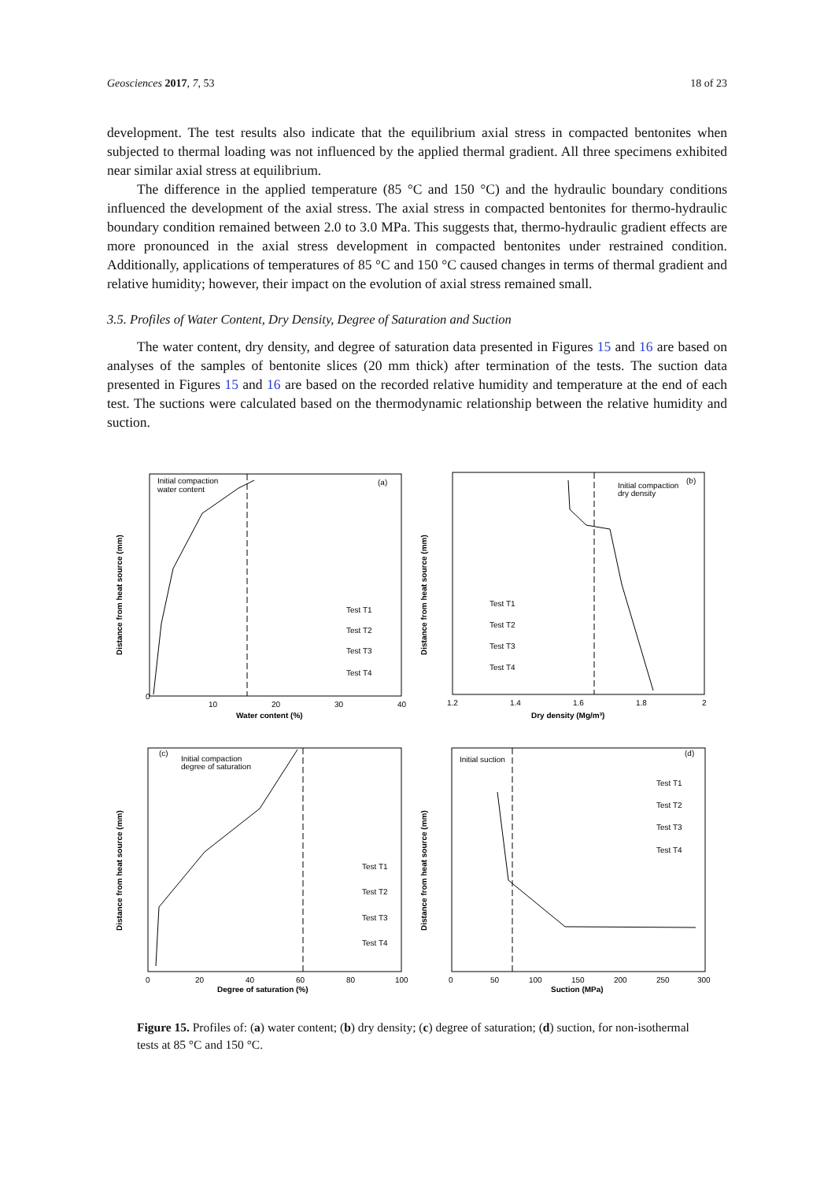Geosciences 2017, 7, 53 18 of 23
development. The test results also indicate that the equilibrium axial stress in compacted bentonites when subjected to thermal loading was not influenced by the applied thermal gradient. All three specimens exhibited near similar axial stress at equilibrium.
The difference in the applied temperature (85 °C and 150 °C) and the hydraulic boundary conditions influenced the development of the axial stress. The axial stress in compacted bentonites for thermo-hydraulic boundary condition remained between 2.0 to 3.0 MPa. This suggests that, thermo-hydraulic gradient effects are more pronounced in the axial stress development in compacted bentonites under restrained condition. Additionally, applications of temperatures of 85 °C and 150 °C caused changes in terms of thermal gradient and relative humidity; however, their impact on the evolution of axial stress remained small.
3.5. Profiles of Water Content, Dry Density, Degree of Saturation and Suction
The water content, dry density, and degree of saturation data presented in Figures 15 and 16 are based on analyses of the samples of bentonite slices (20 mm thick) after termination of the tests. The suction data presented in Figures 15 and 16 are based on the recorded relative humidity and temperature at the end of each test. The suctions were calculated based on the thermodynamic relationship between the relative humidity and suction.
Initial compaction
water content
(a)
Test T1
Test T2
Test T3
Test T4
Water content (%)
Distance from heat source (mm)
0
10
20
30
40
Initial compaction
dry density
(b)
Test T1
Test T2
Test T3
Test T4
Dry density (Mg/m³)
Distance from heat source (mm)
1.2
1.4
1.6
1.8
2
(c)
Initial compaction
degree of saturation
Test T1
Test T2
Test T3
Test T4
Degree of saturation (%)
Distance from heat source (mm)
0
20
40
60
80
100
Initial suction
(d)
Test T1
Test T2
Test T3
Test T4
Suction (MPa)
Distance from heat source (mm)
0
50
100
150
200
250
300
Figure 15. Profiles of: (a) water content; (b) dry density; (c) degree of saturation; (d) suction, for non-isothermal tests at 85 °C and 150 °C.